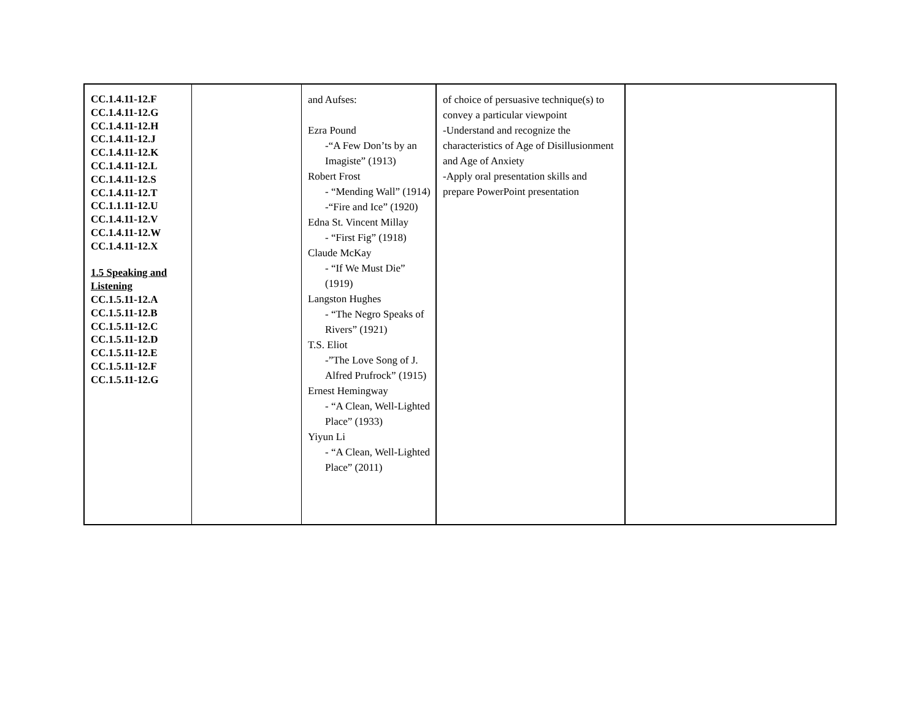| CC.1.4.11-12.F CC.1.4.11-12.G CC.1.4.11-12.H CC.1.4.11-12.J CC.1.4.11-12.K CC.1.4.11-12.L CC.1.4.11-12.S CC.1.4.11-12.T CC.1.1.11-12.U CC.1.4.11-12.V CC.1.4.11-12.W CC.1.4.11-12.X 1.5 Speaking and Listening CC.1.5.11-12.A CC.1.5.11-12.B CC.1.5.11-12.C CC.1.5.11-12.D CC.1.5.11-12.E CC.1.5.11-12.F CC.1.5.11-12.G | | and Aufses: Ezra Pound -“A Few Don’ts by an Imagiste” (1913) Robert Frost - “Mending Wall” (1914) -“Fire and Ice” (1920) Edna St. Vincent Millay - “First Fig” (1918) Claude McKay - “If We Must Die” (1919) Langston Hughes - “The Negro Speaks of Rivers” (1921) T.S. Eliot -”The Love Song of J. Alfred Prufrock” (1915) Ernest Hemingway - “A Clean, Well-Lighted Place” (1933) Yiyun Li - “A Clean, Well-Lighted Place” (2011) | of choice of persuasive technique(s) to convey a particular viewpoint -Understand and recognize the characteristics of Age of Disillusionment and Age of Anxiety -Apply oral presentation skills and prepare PowerPoint presentation | |